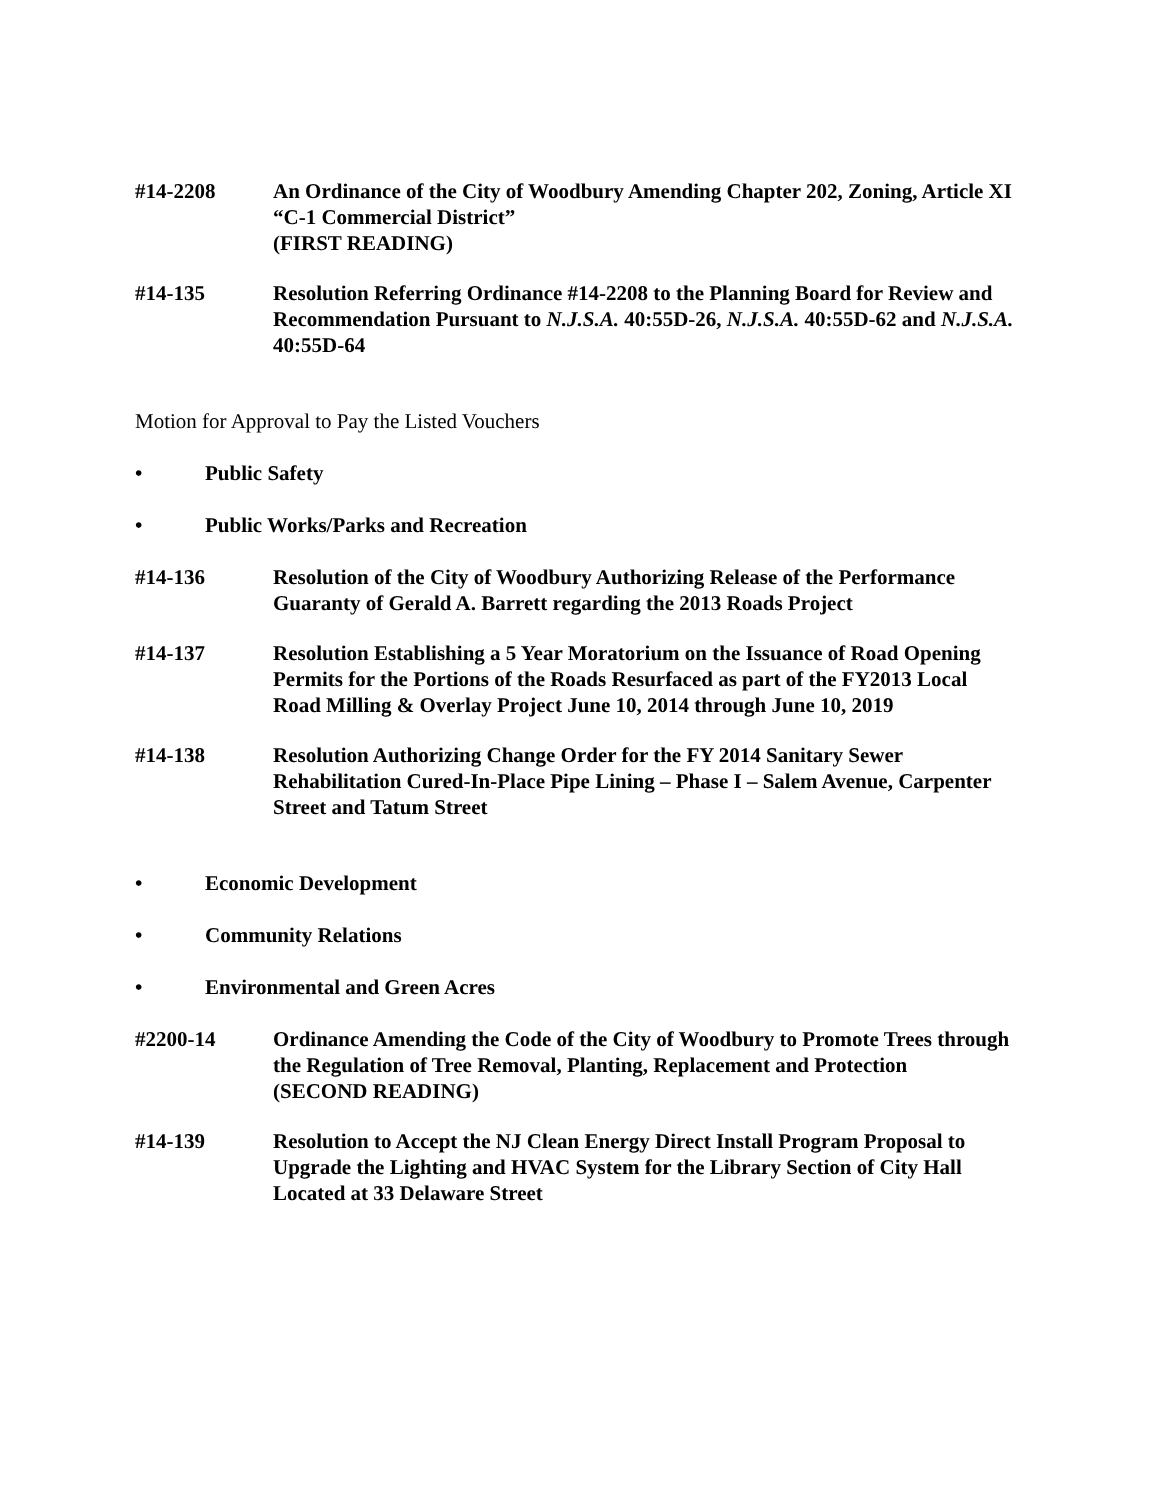#14-2208 An Ordinance of the City of Woodbury Amending Chapter 202, Zoning, Article XI “C-1 Commercial District”
(FIRST READING)
#14-135 Resolution Referring Ordinance #14-2208 to the Planning Board for Review and Recommendation Pursuant to N.J.S.A. 40:55D-26, N.J.S.A. 40:55D-62 and N.J.S.A. 40:55D-64
Motion for Approval to Pay the Listed Vouchers
• Public Safety
• Public Works/Parks and Recreation
#14-136 Resolution of the City of Woodbury Authorizing Release of the Performance Guaranty of Gerald A. Barrett regarding the 2013 Roads Project
#14-137 Resolution Establishing a 5 Year Moratorium on the Issuance of Road Opening Permits for the Portions of the Roads Resurfaced as part of the FY2013 Local Road Milling & Overlay Project June 10, 2014 through June 10, 2019
#14-138 Resolution Authorizing Change Order for the FY 2014 Sanitary Sewer Rehabilitation Cured-In-Place Pipe Lining – Phase I – Salem Avenue, Carpenter Street and Tatum Street
• Economic Development
• Community Relations
• Environmental and Green Acres
#2200-14 Ordinance Amending the Code of the City of Woodbury to Promote Trees through the Regulation of Tree Removal, Planting, Replacement and Protection
(SECOND READING)
#14-139 Resolution to Accept the NJ Clean Energy Direct Install Program Proposal to Upgrade the Lighting and HVAC System for the Library Section of City Hall Located at 33 Delaware Street